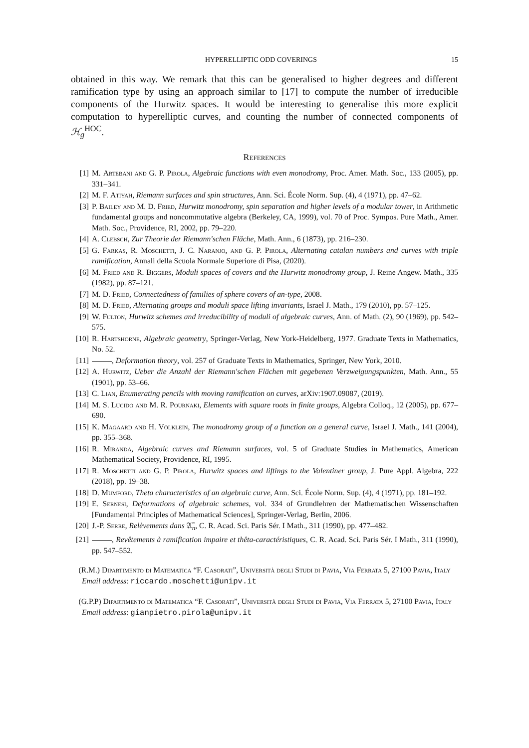HYPERELLIPTIC ODD COVERINGS 15
obtained in this way. We remark that this can be generalised to higher degrees and different ramification type by using an approach similar to [17] to compute the number of irreducible components of the Hurwitz spaces. It would be interesting to generalise this more explicit computation to hyperelliptic curves, and counting the number of connected components of ℋ<sub>g</sub><sup>HOC</sup>.
References
[1] M. Artebani and G. P. Pirola, Algebraic functions with even monodromy, Proc. Amer. Math. Soc., 133 (2005), pp. 331–341.
[2] M. F. Atiyah, Riemann surfaces and spin structures, Ann. Sci. École Norm. Sup. (4), 4 (1971), pp. 47–62.
[3] P. Bailey and M. D. Fried, Hurwitz monodromy, spin separation and higher levels of a modular tower, in Arithmetic fundamental groups and noncommutative algebra (Berkeley, CA, 1999), vol. 70 of Proc. Sympos. Pure Math., Amer. Math. Soc., Providence, RI, 2002, pp. 79–220.
[4] A. Clebsch, Zur Theorie der Riemann'schen Fläche, Math. Ann., 6 (1873), pp. 216–230.
[5] G. Farkas, R. Moschetti, J. C. Naranjo, and G. P. Pirola, Alternating catalan numbers and curves with triple ramification, Annali della Scuola Normale Superiore di Pisa, (2020).
[6] M. Fried and R. Biggers, Moduli spaces of covers and the Hurwitz monodromy group, J. Reine Angew. Math., 335 (1982), pp. 87–121.
[7] M. D. Fried, Connectedness of families of sphere covers of an-type, 2008.
[8] M. D. Fried, Alternating groups and moduli space lifting invariants, Israel J. Math., 179 (2010), pp. 57–125.
[9] W. Fulton, Hurwitz schemes and irreducibility of moduli of algebraic curves, Ann. of Math. (2), 90 (1969), pp. 542–575.
[10] R. Hartshorne, Algebraic geometry, Springer-Verlag, New York-Heidelberg, 1977. Graduate Texts in Mathematics, No. 52.
[11] , Deformation theory, vol. 257 of Graduate Texts in Mathematics, Springer, New York, 2010.
[12] A. Hurwitz, Ueber die Anzahl der Riemann'schen Flächen mit gegebenen Verzweigungspunkten, Math. Ann., 55 (1901), pp. 53–66.
[13] C. Lian, Enumerating pencils with moving ramification on curves, arXiv:1907.09087, (2019).
[14] M. S. Lucido and M. R. Pournaki, Elements with square roots in finite groups, Algebra Colloq., 12 (2005), pp. 677–690.
[15] K. Magaard and H. Völklein, The monodromy group of a function on a general curve, Israel J. Math., 141 (2004), pp. 355–368.
[16] R. Miranda, Algebraic curves and Riemann surfaces, vol. 5 of Graduate Studies in Mathematics, American Mathematical Society, Providence, RI, 1995.
[17] R. Moschetti and G. P. Pirola, Hurwitz spaces and liftings to the Valentiner group, J. Pure Appl. Algebra, 222 (2018), pp. 19–38.
[18] D. Mumford, Theta characteristics of an algebraic curve, Ann. Sci. École Norm. Sup. (4), 4 (1971), pp. 181–192.
[19] E. Sernesi, Deformations of algebraic schemes, vol. 334 of Grundlehren der Mathematischen Wissenschaften [Fundamental Principles of Mathematical Sciences], Springer-Verlag, Berlin, 2006.
[20] J.-P. Serre, Relèvements dans 𝔄̃<sub>n</sub>, C. R. Acad. Sci. Paris Sér. I Math., 311 (1990), pp. 477–482.
[21] , Revêtements à ramification impaire et thêta-caractéristiques, C. R. Acad. Sci. Paris Sér. I Math., 311 (1990), pp. 547–552.
(R.M.) Dipartimento di Matematica “F. Casorati”, Università degli Studi di Pavia, Via Ferrata 5, 27100 Pavia, Italy
Email address: riccardo.moschetti@unipv.it
(G.P.P) Dipartimento di Matematica “F. Casorati”, Università degli Studi di Pavia, Via Ferrata 5, 27100 Pavia, Italy
Email address: gianpietro.pirola@unipv.it